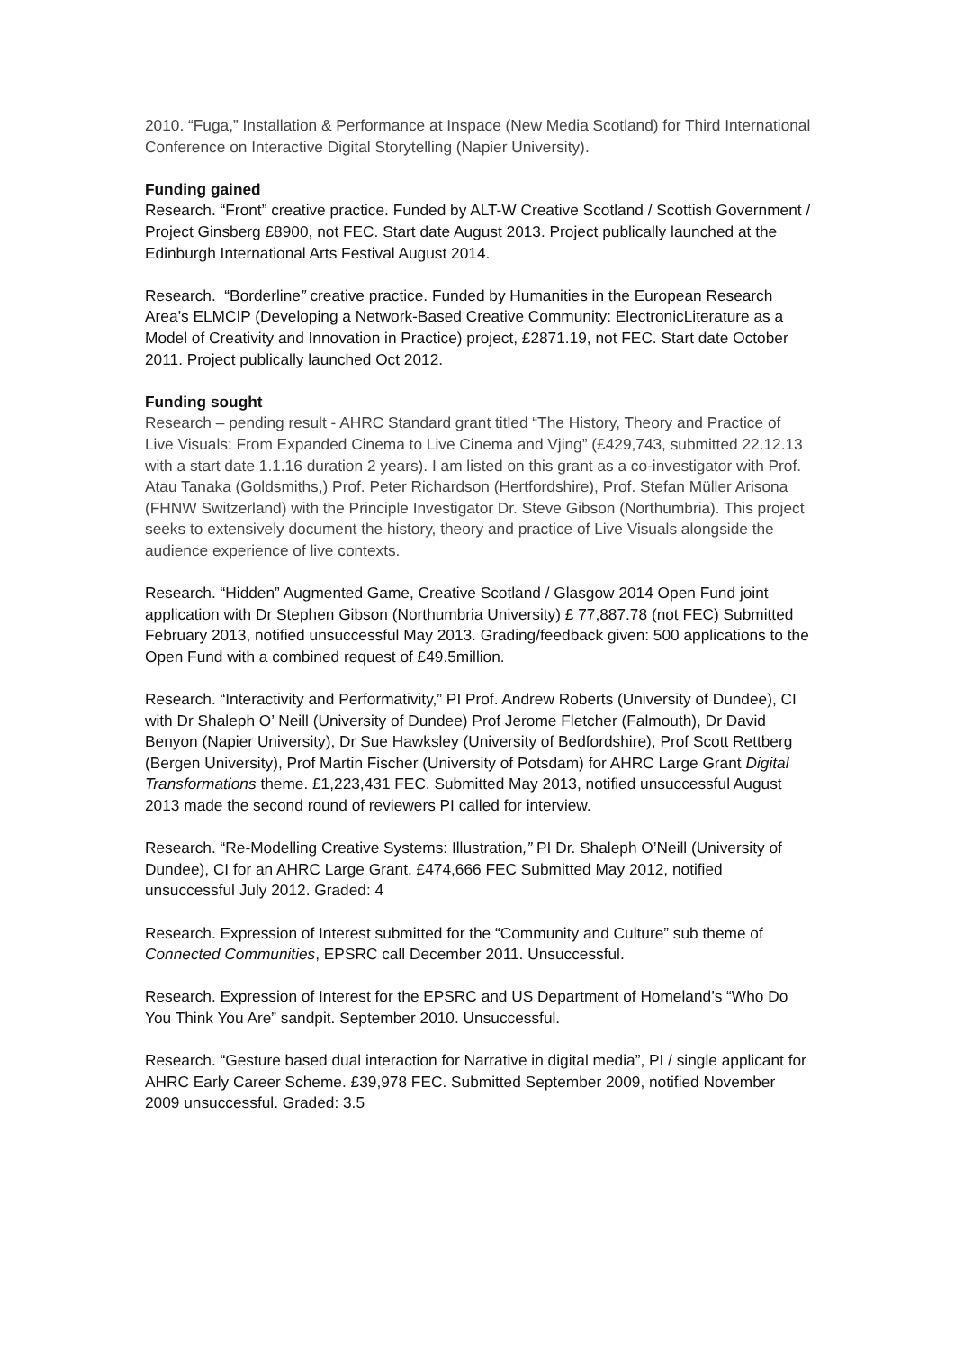2010. “Fuga,” Installation & Performance at Inspace (New Media Scotland) for Third International Conference on Interactive Digital Storytelling (Napier University).
Funding gained
Research. “Front” creative practice. Funded by ALT-W Creative Scotland / Scottish Government / Project Ginsberg £8900, not FEC. Start date August 2013. Project publically launched at the Edinburgh International Arts Festival August 2014.
Research. “Borderline” creative practice. Funded by Humanities in the European Research Area’s ELMCIP (Developing a Network-Based Creative Community: ElectronicLiterature as a Model of Creativity and Innovation in Practice) project, £2871.19, not FEC. Start date October 2011. Project publically launched Oct 2012.
Funding sought
Research – pending result - AHRC Standard grant titled “The History, Theory and Practice of Live Visuals: From Expanded Cinema to Live Cinema and Vjing” (£429,743, submitted 22.12.13 with a start date 1.1.16 duration 2 years). I am listed on this grant as a co-investigator with Prof. Atau Tanaka (Goldsmiths,) Prof. Peter Richardson (Hertfordshire), Prof. Stefan Müller Arisona (FHNW Switzerland) with the Principle Investigator Dr. Steve Gibson (Northumbria). This project seeks to extensively document the history, theory and practice of Live Visuals alongside the audience experience of live contexts.
Research. “Hidden” Augmented Game, Creative Scotland / Glasgow 2014 Open Fund joint application with Dr Stephen Gibson (Northumbria University) £ 77,887.78 (not FEC) Submitted February 2013, notified unsuccessful May 2013. Grading/feedback given: 500 applications to the Open Fund with a combined request of £49.5million.
Research. “Interactivity and Performativity,” PI Prof. Andrew Roberts (University of Dundee), CI with Dr Shaleph O’ Neill (University of Dundee) Prof Jerome Fletcher (Falmouth), Dr David Benyon (Napier University), Dr Sue Hawksley (University of Bedfordshire), Prof Scott Rettberg (Bergen University), Prof Martin Fischer (University of Potsdam) for AHRC Large Grant Digital Transformations theme. £1,223,431 FEC. Submitted May 2013, notified unsuccessful August 2013 made the second round of reviewers PI called for interview.
Research. “Re-Modelling Creative Systems: Illustration,” PI Dr. Shaleph O’Neill (University of Dundee), CI for an AHRC Large Grant. £474,666 FEC Submitted May 2012, notified unsuccessful July 2012. Graded: 4
Research. Expression of Interest submitted for the “Community and Culture” sub theme of Connected Communities, EPSRC call December 2011. Unsuccessful.
Research. Expression of Interest for the EPSRC and US Department of Homeland’s “Who Do You Think You Are” sandpit. September 2010. Unsuccessful.
Research. “Gesture based dual interaction for Narrative in digital media”, PI / single applicant for AHRC Early Career Scheme. £39,978 FEC. Submitted September 2009, notified November 2009 unsuccessful. Graded: 3.5